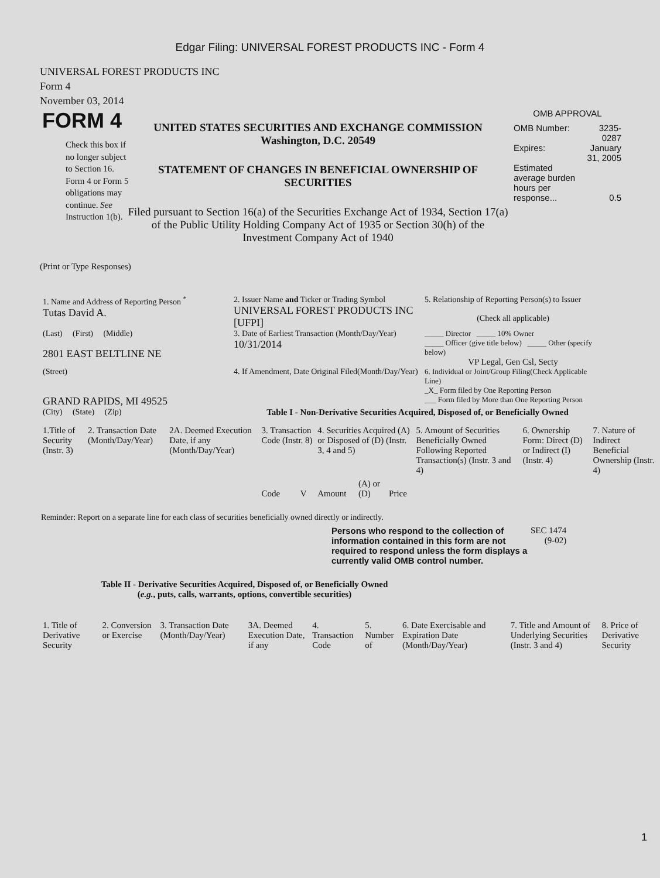Edgar Filing: UNIVERSAL FOREST PRODUCTS INC - Form 4
UNIVERSAL FOREST PRODUCTS INC
Form 4
November 03, 2014
FORM 4
Check this box if no longer subject to Section 16. Form 4 or Form 5 obligations may continue. See Instruction 1(b).
UNITED STATES SECURITIES AND EXCHANGE COMMISSION
Washington, D.C. 20549
STATEMENT OF CHANGES IN BENEFICIAL OWNERSHIP OF SECURITIES
Filed pursuant to Section 16(a) of the Securities Exchange Act of 1934, Section 17(a) of the Public Utility Holding Company Act of 1935 or Section 30(h) of the Investment Company Act of 1940
OMB APPROVAL
| OMB Number: | 3235-0287 |
| Expires: | January 31, 2005 |
| Estimated average burden hours per response... | 0.5 |
(Print or Type Responses)
| 1. Name and Address of Reporting Person <sup>*</sup> Tutas David A. | 2. Issuer Name and Ticker or Trading Symbol UNIVERSAL FOREST PRODUCTS INC [UFPI] | 5. Relationship of Reporting Person(s) to Issuer (Check all applicable) |
| (Last) (First) (Middle) 2801 EAST BELTLINE NE | 3. Date of Earliest Transaction (Month/Day/Year) 10/31/2014 | _____ Director _____ 10% Owner _____ Officer (give title below) _____ Other (specify below) VP Legal, Gen Csl, Secty |
| (Street) GRAND RAPIDS, MI 49525 | 4. If Amendment, Date Original Filed(Month/Day/Year) | 6. Individual or Joint/Group Filing(Check Applicable Line) _X_ Form filed by One Reporting Person ___ Form filed by More than One Reporting Person |
| (City) (State) (Zip) | Table I - Non-Derivative Securities Acquired, Disposed of, or Beneficially Owned | |
| 1.Title of Security (Instr. 3) | 2. Transaction Date (Month/Day/Year) | 2A. Deemed Execution Date, if any (Month/Day/Year) | 3. Transaction Code (Instr. 8) | | 4. Securities Acquired (A) or Disposed of (D) (Instr. 3, 4 and 5) | | | 5. Amount of Securities Beneficially Owned Following Reported Transaction(s) (Instr. 3 and 4) | 6. Ownership Form: Direct (D) or Indirect (I) (Instr. 4) | 7. Nature of Indirect Beneficial Ownership (Instr. 4) |
| --- | --- | --- | --- | --- | --- | --- | --- | --- | --- | --- |
| | | | Code | V | Amount | (A) or (D) | Price | | | |
Reminder: Report on a separate line for each class of securities beneficially owned directly or indirectly.
Persons who respond to the collection of information contained in this form are not required to respond unless the form displays a currently valid OMB control number.
SEC 1474
(9-02)
Table II - Derivative Securities Acquired, Disposed of, or Beneficially Owned
(e.g., puts, calls, warrants, options, convertible securities)
| 1. Title of Derivative Security | 2. Conversion or Exercise | 3. Transaction Date (Month/Day/Year) | 3A. Deemed Execution Date, if any | 4. Transaction Code | 5. Number of | 6. Date Exercisable and Expiration Date (Month/Day/Year) | 7. Title and Amount of Underlying Securities (Instr. 3 and 4) | 8. Price of Derivative Security |
| --- | --- | --- | --- | --- | --- | --- | --- | --- |
1